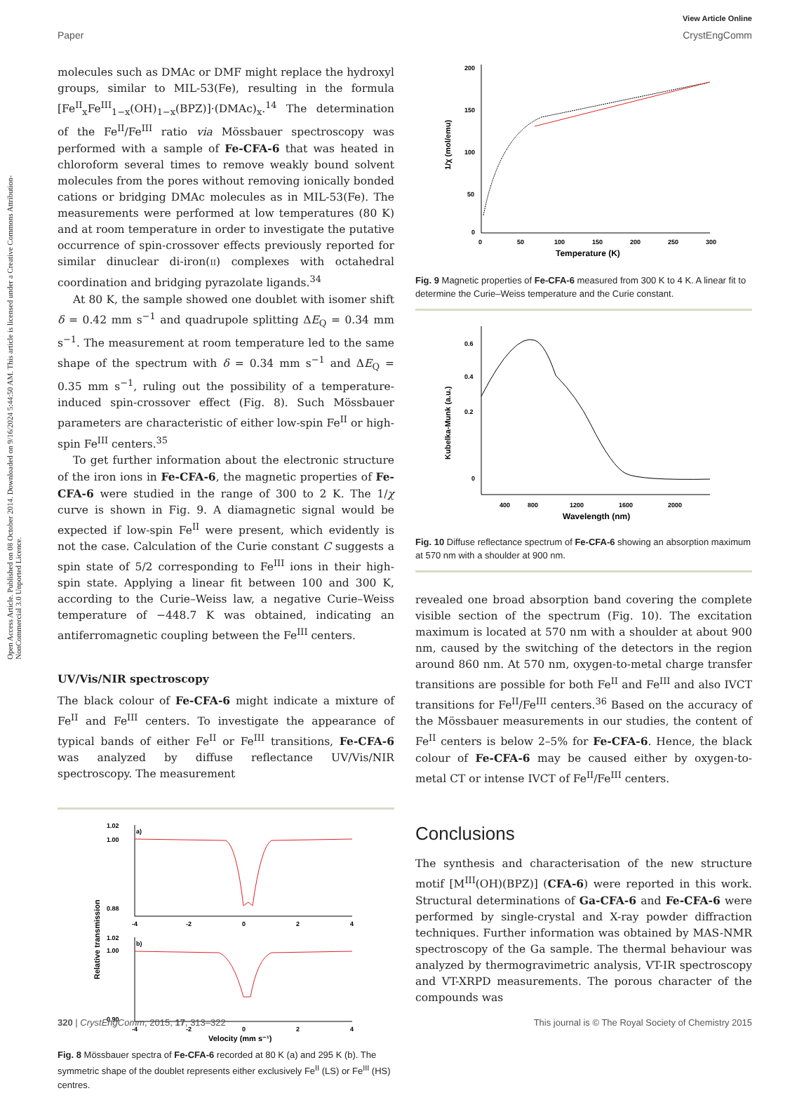Open Access Article. Published on 08 October 2014. Downloaded on 9/16/2024 5:44:50 AM. This article is licensed under a Creative Commons Attribution-NonCommercial 3.0 Unported Licence.
View Article Online
Paper CrystEngComm
molecules such as DMAc or DMF might replace the hydroxyl groups, similar to MIL-53(Fe), resulting in the formula [Fe<sup>II</sup><sub>x</sub>Fe<sup>III</sup><sub>1−x</sub>(OH)<sub>1−x</sub>(BPZ)]·(DMAc)<sub>x</sub>.<sup>14</sup> The determination of the Fe<sup>II</sup>/Fe<sup>III</sup> ratio via Mössbauer spectroscopy was performed with a sample of Fe-CFA-6 that was heated in chloroform several times to remove weakly bound solvent molecules from the pores without removing ionically bonded cations or bridging DMAc molecules as in MIL-53(Fe). The measurements were performed at low temperatures (80 K) and at room temperature in order to investigate the putative occurrence of spin-crossover effects previously reported for similar dinuclear di-iron(II) complexes with octahedral coordination and bridging pyrazolate ligands.<sup>34</sup>
At 80 K, the sample showed one doublet with isomer shift δ = 0.42 mm s<sup>−1</sup> and quadrupole splitting ΔE<sub>Q</sub> = 0.34 mm s<sup>−1</sup>. The measurement at room temperature led to the same shape of the spectrum with δ = 0.34 mm s<sup>−1</sup> and ΔE<sub>Q</sub> = 0.35 mm s<sup>−1</sup>, ruling out the possibility of a temperature-induced spin-crossover effect (Fig. 8). Such Mössbauer parameters are characteristic of either low-spin Fe<sup>II</sup> or high-spin Fe<sup>III</sup> centers.<sup>35</sup>
To get further information about the electronic structure of the iron ions in Fe-CFA-6, the magnetic properties of Fe-CFA-6 were studied in the range of 300 to 2 K. The 1/χ curve is shown in Fig. 9. A diamagnetic signal would be expected if low-spin Fe<sup>II</sup> were present, which evidently is not the case. Calculation of the Curie constant C suggests a spin state of 5/2 corresponding to Fe<sup>III</sup> ions in their high-spin state. Applying a linear fit between 100 and 300 K, according to the Curie–Weiss law, a negative Curie–Weiss temperature of −448.7 K was obtained, indicating an antiferromagnetic coupling between the Fe<sup>III</sup> centers.
UV/Vis/NIR spectroscopy
The black colour of Fe-CFA-6 might indicate a mixture of Fe<sup>II</sup> and Fe<sup>III</sup> centers. To investigate the appearance of typical bands of either Fe<sup>II</sup> or Fe<sup>III</sup> transitions, Fe-CFA-6 was analyzed by diffuse reflectance UV/Vis/NIR spectroscopy. The measurement
a)
b)
1.02
1.00
0.88
1.02
1.00
0.90
-4
-2
0
2
4
-4
-2
0
2
4
Velocity (mm s⁻¹)
Relative transmission
Fig. 8 Mössbauer spectra of Fe-CFA-6 recorded at 80 K (a) and 295 K (b). The symmetric shape of the doublet represents either exclusively Fe<sup>II</sup> (LS) or Fe<sup>III</sup> (HS) centres.
200
150
100
50
0
0
50
100
150
200
250
300
Temperature (K)
1/χ (mol/emu)
Fig. 9 Magnetic properties of Fe-CFA-6 measured from 300 K to 4 K. A linear fit to determine the Curie–Weiss temperature and the Curie constant.
0.6
0.4
0.2
0
400
800
1200
1600
2000
Wavelength (nm)
Kubelka-Munk (a.u.)
Fig. 10 Diffuse reflectance spectrum of Fe-CFA-6 showing an absorption maximum at 570 nm with a shoulder at 900 nm.
revealed one broad absorption band covering the complete visible section of the spectrum (Fig. 10). The excitation maximum is located at 570 nm with a shoulder at about 900 nm, caused by the switching of the detectors in the region around 860 nm. At 570 nm, oxygen-to-metal charge transfer transitions are possible for both Fe<sup>II</sup> and Fe<sup>III</sup> and also IVCT transitions for Fe<sup>II</sup>/Fe<sup>III</sup> centers.<sup>36</sup> Based on the accuracy of the Mössbauer measurements in our studies, the content of Fe<sup>II</sup> centers is below 2–5% for Fe-CFA-6. Hence, the black colour of Fe-CFA-6 may be caused either by oxygen-to-metal CT or intense IVCT of Fe<sup>II</sup>/Fe<sup>III</sup> centers.
Conclusions
The synthesis and characterisation of the new structure motif [M<sup>III</sup>(OH)(BPZ)] (CFA-6) were reported in this work. Structural determinations of Ga-CFA-6 and Fe-CFA-6 were performed by single-crystal and X-ray powder diffraction techniques. Further information was obtained by MAS-NMR spectroscopy of the Ga sample. The thermal behaviour was analyzed by thermogravimetric analysis, VT-IR spectroscopy and VT-XRPD measurements. The porous character of the compounds was
320 | CrystEngComm, 2015, 17, 313–322 This journal is © The Royal Society of Chemistry 2015